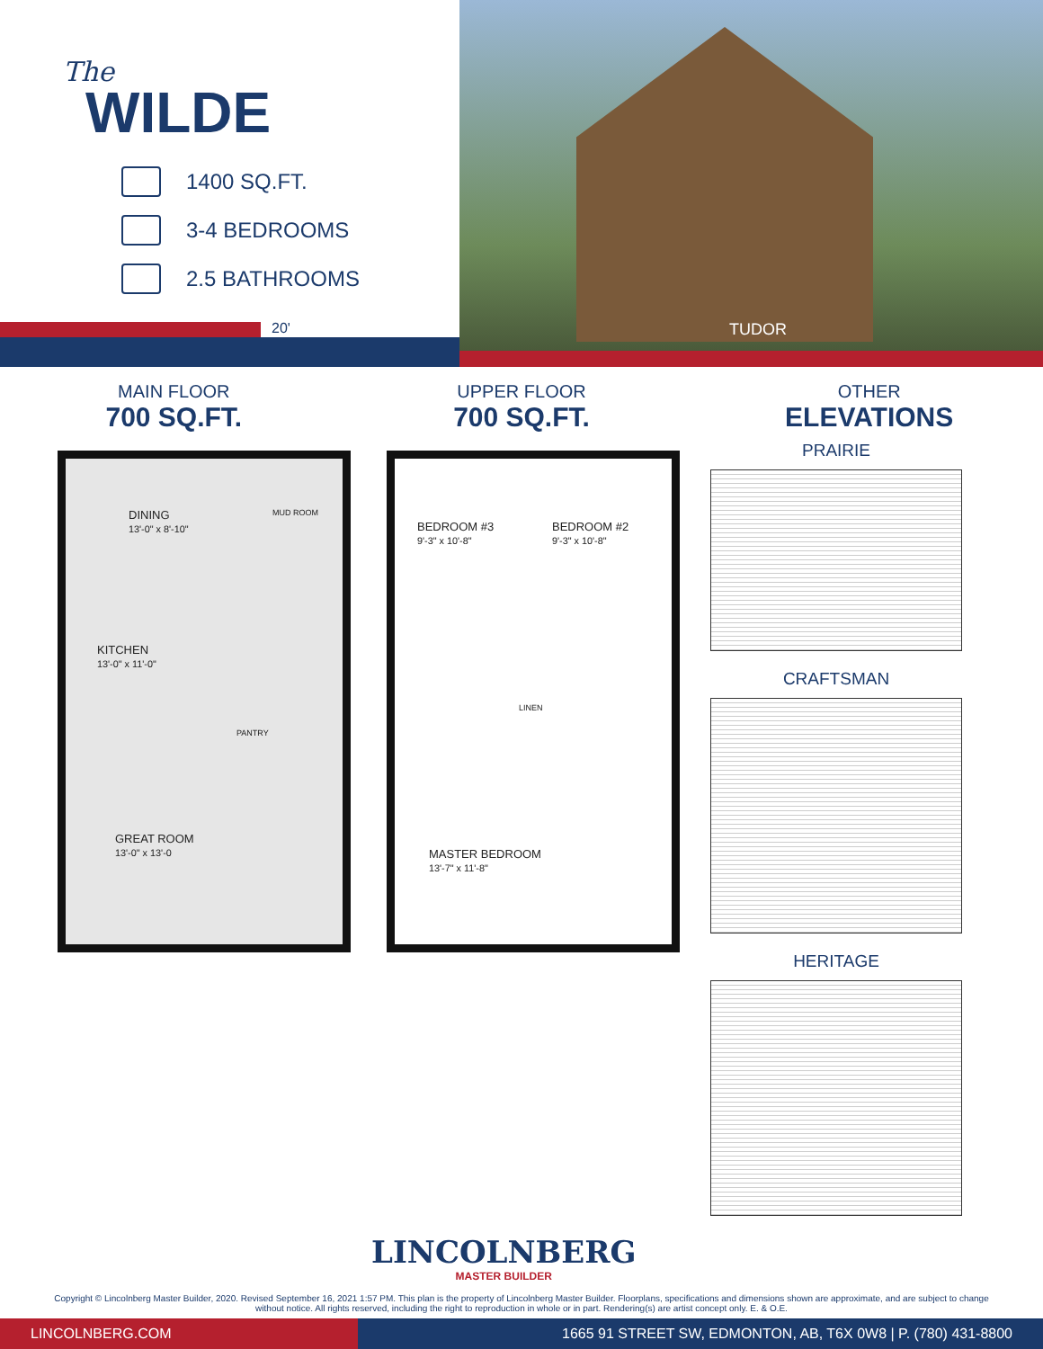The
WILDE
1400 SQ.FT.
3-4 BEDROOMS
2.5 BATHROOMS
20'
TUDOR
MAIN FLOOR
700 SQ.FT.
UPPER FLOOR
700 SQ.FT.
OTHER
ELEVATIONS
DINING
13'-0" x 8'-10"
MUD ROOM
KITCHEN
13'-0" x 11'-0"
PANTRY
GREAT ROOM
13'-0" x 13'-0
BEDROOM #3
9'-3" x 10'-8"
BEDROOM #2
9'-3" x 10'-8"
LINEN
MASTER BEDROOM
13'-7" x 11'-8"
PRAIRIE
CRAFTSMAN
HERITAGE
LINCOLNBERG
MASTER BUILDER
Copyright © Lincolnberg Master Builder, 2020. Revised September 16, 2021 1:57 PM. This plan is the property of Lincolnberg Master Builder. Floorplans, specifications and dimensions shown are approximate, and are subject to change without notice. All rights reserved, including the right to reproduction in whole or in part. Rendering(s) are artist concept only. E. & O.E.
LINCOLNBERG.COM 1665 91 STREET SW, EDMONTON, AB, T6X 0W8 | P. (780) 431-8800